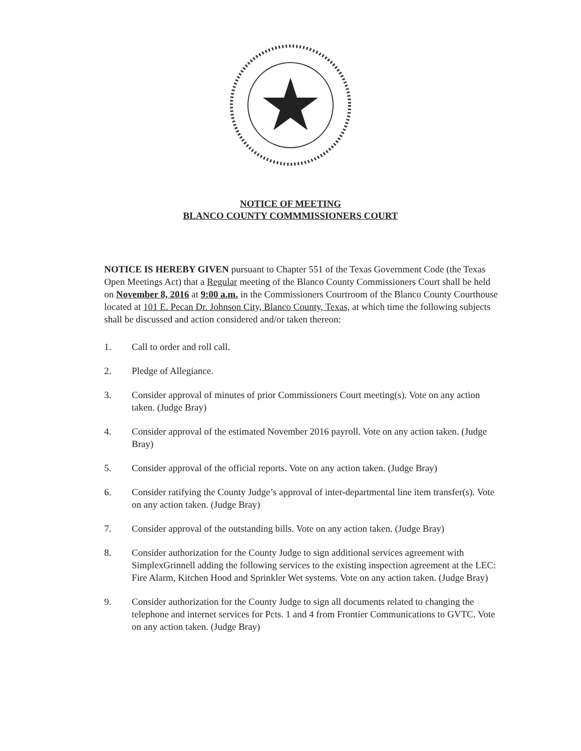NOTICE OF MEETING
BLANCO COUNTY COMMMISSIONERS COURT
NOTICE IS HEREBY GIVEN pursuant to Chapter 551 of the Texas Government Code (the Texas Open Meetings Act) that a Regular meeting of the Blanco County Commissioners Court shall be held on November 8, 2016 at 9:00 a.m. in the Commissioners Courtroom of the Blanco County Courthouse located at 101 E. Pecan Dr. Johnson City, Blanco County, Texas, at which time the following subjects shall be discussed and action considered and/or taken thereon:
1. Call to order and roll call.
2. Pledge of Allegiance.
3. Consider approval of minutes of prior Commissioners Court meeting(s). Vote on any action taken. (Judge Bray)
4. Consider approval of the estimated November 2016 payroll. Vote on any action taken. (Judge Bray)
5. Consider approval of the official reports. Vote on any action taken. (Judge Bray)
6. Consider ratifying the County Judge’s approval of inter-departmental line item transfer(s). Vote on any action taken. (Judge Bray)
7. Consider approval of the outstanding bills. Vote on any action taken. (Judge Bray)
8. Consider authorization for the County Judge to sign additional services agreement with SimplexGrinnell adding the following services to the existing inspection agreement at the LEC: Fire Alarm, Kitchen Hood and Sprinkler Wet systems. Vote on any action taken. (Judge Bray)
9. Consider authorization for the County Judge to sign all documents related to changing the telephone and internet services for Pcts. 1 and 4 from Frontier Communications to GVTC. Vote on any action taken. (Judge Bray)